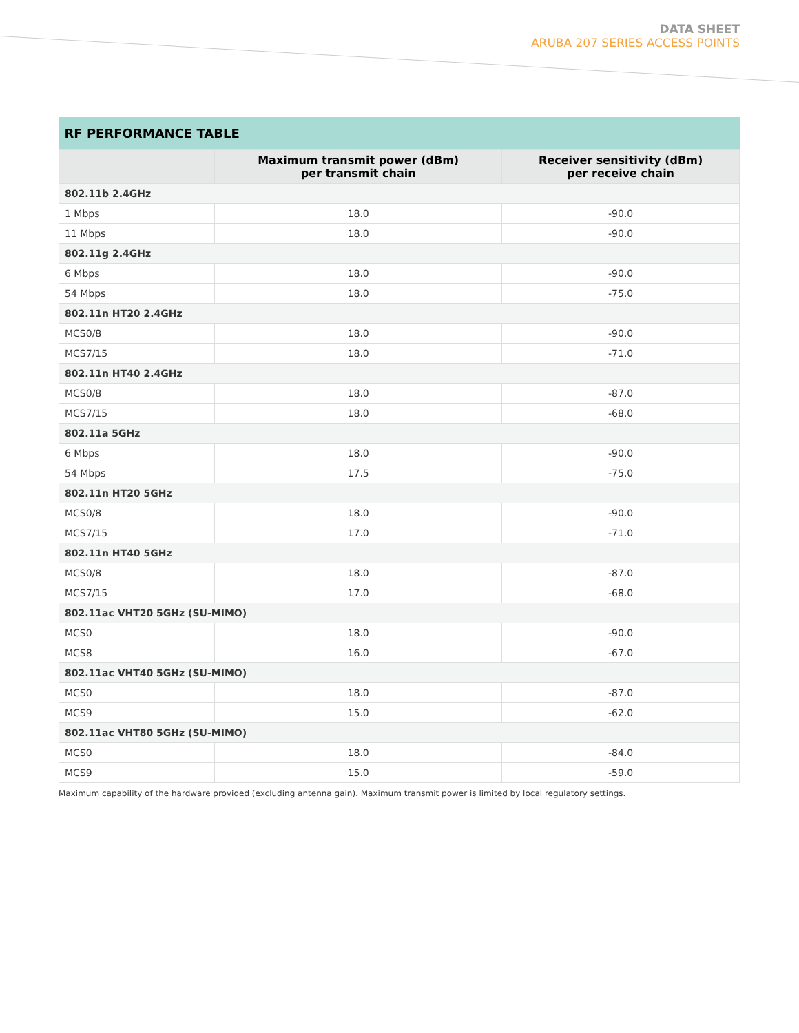DATA SHEET
ARUBA 207 SERIES ACCESS POINTS
| RF PERFORMANCE TABLE | | |
| --- | --- | --- |
| | Maximum transmit power (dBm) per transmit chain | Receiver sensitivity (dBm) per receive chain |
| 802.11b 2.4GHz | | |
| 1 Mbps | 18.0 | -90.0 |
| 11 Mbps | 18.0 | -90.0 |
| 802.11g 2.4GHz | | |
| 6 Mbps | 18.0 | -90.0 |
| 54 Mbps | 18.0 | -75.0 |
| 802.11n HT20 2.4GHz | | |
| MCS0/8 | 18.0 | -90.0 |
| MCS7/15 | 18.0 | -71.0 |
| 802.11n HT40 2.4GHz | | |
| MCS0/8 | 18.0 | -87.0 |
| MCS7/15 | 18.0 | -68.0 |
| 802.11a 5GHz | | |
| 6 Mbps | 18.0 | -90.0 |
| 54 Mbps | 17.5 | -75.0 |
| 802.11n HT20 5GHz | | |
| MCS0/8 | 18.0 | -90.0 |
| MCS7/15 | 17.0 | -71.0 |
| 802.11n HT40 5GHz | | |
| MCS0/8 | 18.0 | -87.0 |
| MCS7/15 | 17.0 | -68.0 |
| 802.11ac VHT20 5GHz (SU-MIMO) | | |
| MCS0 | 18.0 | -90.0 |
| MCS8 | 16.0 | -67.0 |
| 802.11ac VHT40 5GHz (SU-MIMO) | | |
| MCS0 | 18.0 | -87.0 |
| MCS9 | 15.0 | -62.0 |
| 802.11ac VHT80 5GHz (SU-MIMO) | | |
| MCS0 | 18.0 | -84.0 |
| MCS9 | 15.0 | -59.0 |
Maximum capability of the hardware provided (excluding antenna gain). Maximum transmit power is limited by local regulatory settings.